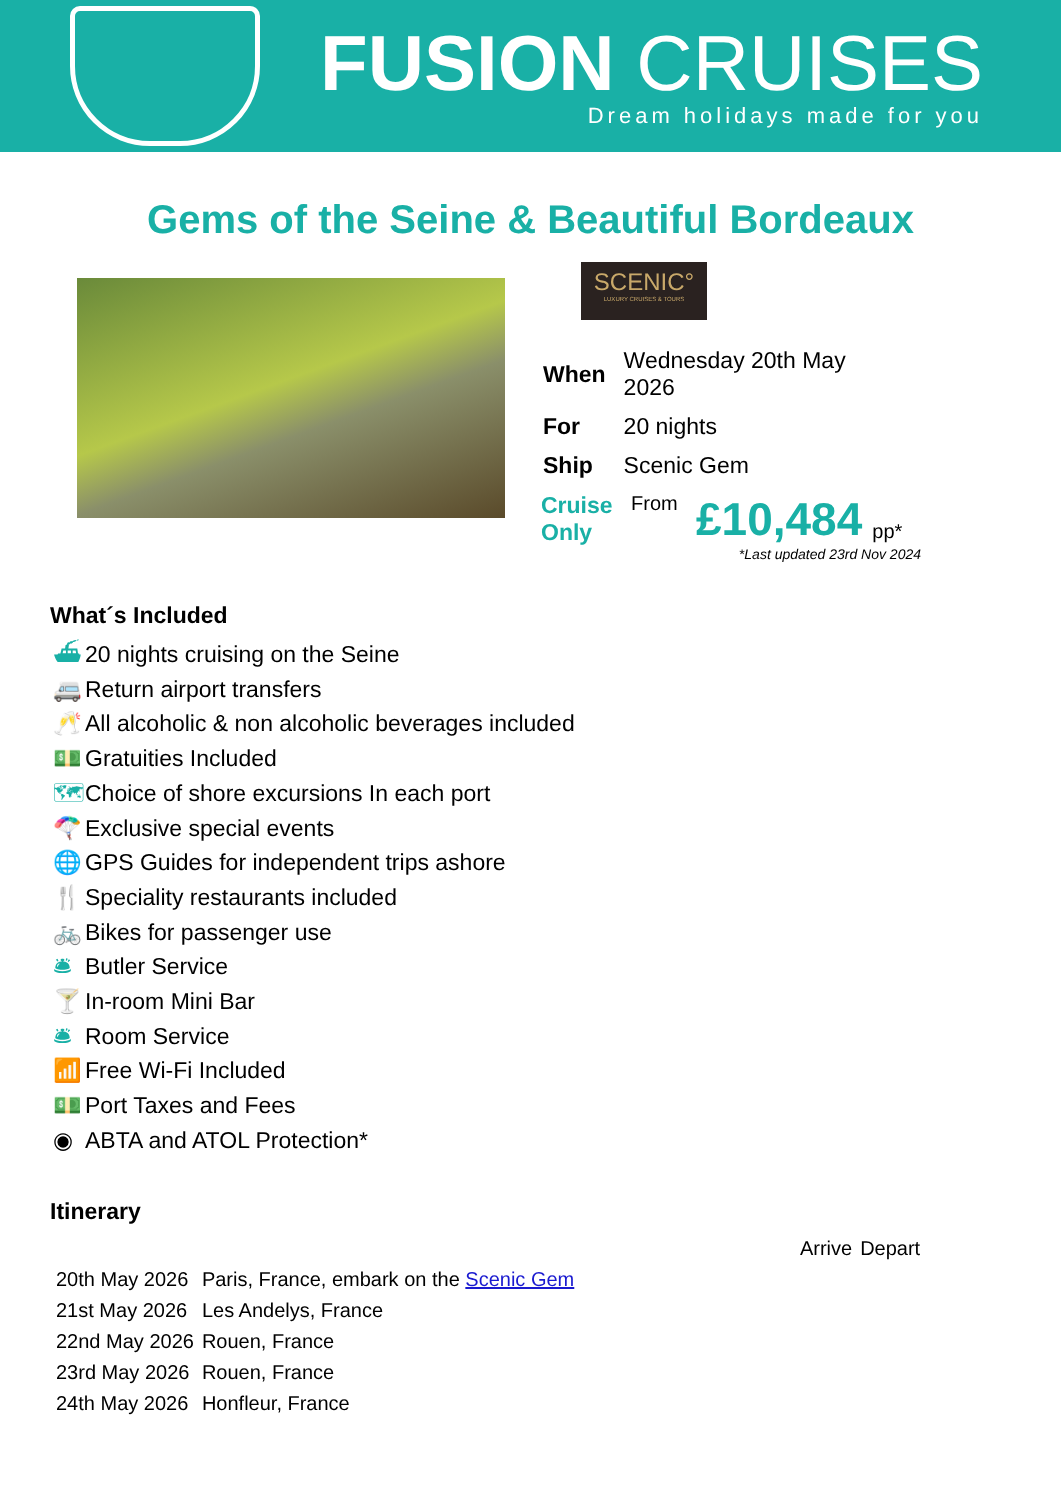FUSION CRUISES
Dream holidays made for you
Gems of the Seine & Beautiful Bordeaux
SCENIC°
LUXURY CRUISES & TOURS
| When | Wednesday 20th May 2026 |
| For | 20 nights |
| Ship | Scenic Gem |
Cruise Only
From
£10,484
pp*
*Last updated 23rd Nov 2024
What´s Included
⛴ 20 nights cruising on the Seine
🚐 Return airport transfers
🥂 All alcoholic & non alcoholic beverages included
💵 Gratuities Included
🗺 Choice of shore excursions In each port
🪂 Exclusive special events
🌐 GPS Guides for independent trips ashore
🍴 Speciality restaurants included
🚲 Bikes for passenger use
🛎 Butler Service
🍸 In-room Mini Bar
🛎 Room Service
📶 Free Wi-Fi Included
💵 Port Taxes and Fees
◉ ABTA and ATOL Protection*
Itinerary
| | | Arrive | Depart |
| 20th May 2026 | Paris, France, embark on the Scenic Gem | | |
| 21st May 2026 | Les Andelys, France | | |
| 22nd May 2026 | Rouen, France | | |
| 23rd May 2026 | Rouen, France | | |
| 24th May 2026 | Honfleur, France | | |